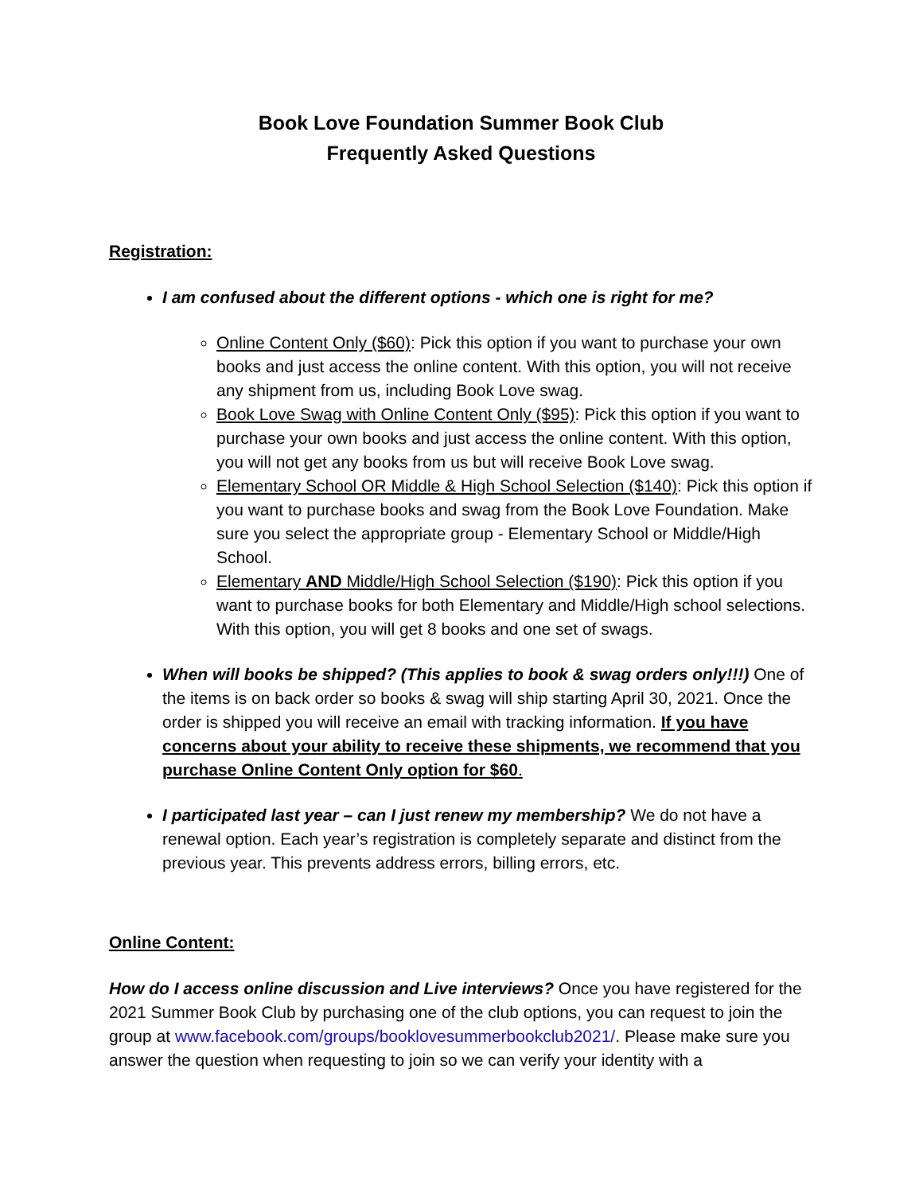Book Love Foundation Summer Book Club
Frequently Asked Questions
Registration:
I am confused about the different options - which one is right for me?
Online Content Only ($60): Pick this option if you want to purchase your own books and just access the online content. With this option, you will not receive any shipment from us, including Book Love swag.
Book Love Swag with Online Content Only ($95): Pick this option if you want to purchase your own books and just access the online content. With this option, you will not get any books from us but will receive Book Love swag.
Elementary School OR Middle & High School Selection ($140): Pick this option if you want to purchase books and swag from the Book Love Foundation. Make sure you select the appropriate group - Elementary School or Middle/High School.
Elementary AND Middle/High School Selection ($190): Pick this option if you want to purchase books for both Elementary and Middle/High school selections. With this option, you will get 8 books and one set of swags.
When will books be shipped? (This applies to book & swag orders only!!!) One of the items is on back order so books & swag will ship starting April 30, 2021. Once the order is shipped you will receive an email with tracking information. If you have concerns about your ability to receive these shipments, we recommend that you purchase Online Content Only option for $60.
I participated last year – can I just renew my membership? We do not have a renewal option. Each year’s registration is completely separate and distinct from the previous year. This prevents address errors, billing errors, etc.
Online Content:
How do I access online discussion and Live interviews? Once you have registered for the 2021 Summer Book Club by purchasing one of the club options, you can request to join the group at www.facebook.com/groups/booklovesummerbookclub2021/. Please make sure you answer the question when requesting to join so we can verify your identity with a